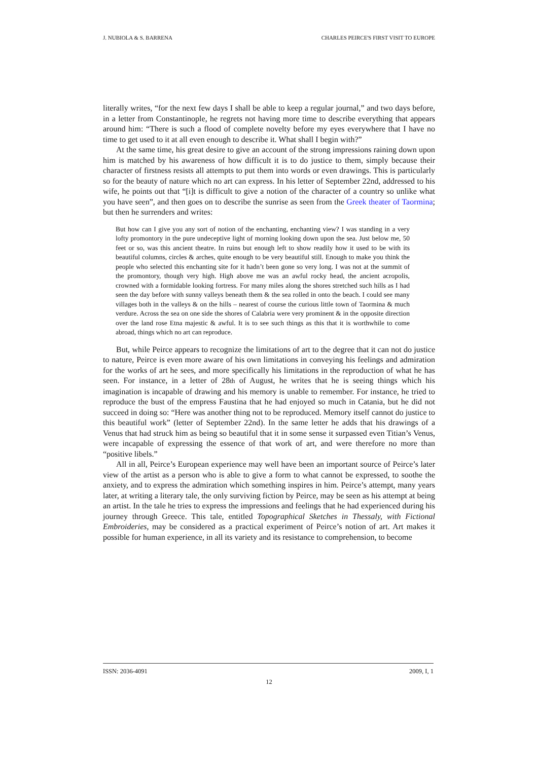J. NUBIOLA & S. BARRENA CHARLES PEIRCE'S FIRST VISIT TO EUROPE
literally writes, “for the next few days I shall be able to keep a regular journal,” and two days before, in a letter from Constantinople, he regrets not having more time to describe everything that appears around him: “There is such a flood of complete novelty before my eyes everywhere that I have no time to get used to it at all even enough to describe it. What shall I begin with?”
At the same time, his great desire to give an account of the strong impressions raining down upon him is matched by his awareness of how difficult it is to do justice to them, simply because their character of firstness resists all attempts to put them into words or even drawings. This is particularly so for the beauty of nature which no art can express. In his letter of September 22nd, addressed to his wife, he points out that “[i]t is difficult to give a notion of the character of a country so unlike what you have seen”, and then goes on to describe the sunrise as seen from the Greek theater of Taormina; but then he surrenders and writes:
But how can I give you any sort of notion of the enchanting, enchanting view? I was standing in a very lofty promontory in the pure undeceptive light of morning looking down upon the sea. Just below me, 50 feet or so, was this ancient theatre. In ruins but enough left to show readily how it used to be with its beautiful columns, circles & arches, quite enough to be very beautiful still. Enough to make you think the people who selected this enchanting site for it hadn’t been gone so very long. I was not at the summit of the promontory, though very high. High above me was an awful rocky head, the ancient acropolis, crowned with a formidable looking fortress. For many miles along the shores stretched such hills as I had seen the day before with sunny valleys beneath them & the sea rolled in onto the beach. I could see many villages both in the valleys & on the hills – nearest of course the curious little town of Taormina & much verdure. Across the sea on one side the shores of Calabria were very prominent & in the opposite direction over the land rose Etna majestic & awful. It is to see such things as this that it is worthwhile to come abroad, things which no art can reproduce.
But, while Peirce appears to recognize the limitations of art to the degree that it can not do justice to nature, Peirce is even more aware of his own limitations in conveying his feelings and admiration for the works of art he sees, and more specifically his limitations in the reproduction of what he has seen. For instance, in a letter of 28th of August, he writes that he is seeing things which his imagination is incapable of drawing and his memory is unable to remember. For instance, he tried to reproduce the bust of the empress Faustina that he had enjoyed so much in Catania, but he did not succeed in doing so: “Here was another thing not to be reproduced. Memory itself cannot do justice to this beautiful work” (letter of September 22nd). In the same letter he adds that his drawings of a Venus that had struck him as being so beautiful that it in some sense it surpassed even Titian’s Venus, were incapable of expressing the essence of that work of art, and were therefore no more than “positive libels.”
All in all, Peirce’s European experience may well have been an important source of Peirce’s later view of the artist as a person who is able to give a form to what cannot be expressed, to soothe the anxiety, and to express the admiration which something inspires in him. Peirce’s attempt, many years later, at writing a literary tale, the only surviving fiction by Peirce, may be seen as his attempt at being an artist. In the tale he tries to express the impressions and feelings that he had experienced during his journey through Greece. This tale, entitled Topographical Sketches in Thessaly, with Fictional Embroideries, may be considered as a practical experiment of Peirce’s notion of art. Art makes it possible for human experience, in all its variety and its resistance to comprehension, to become
ISSN: 2036-4091 2009, I, 1
12